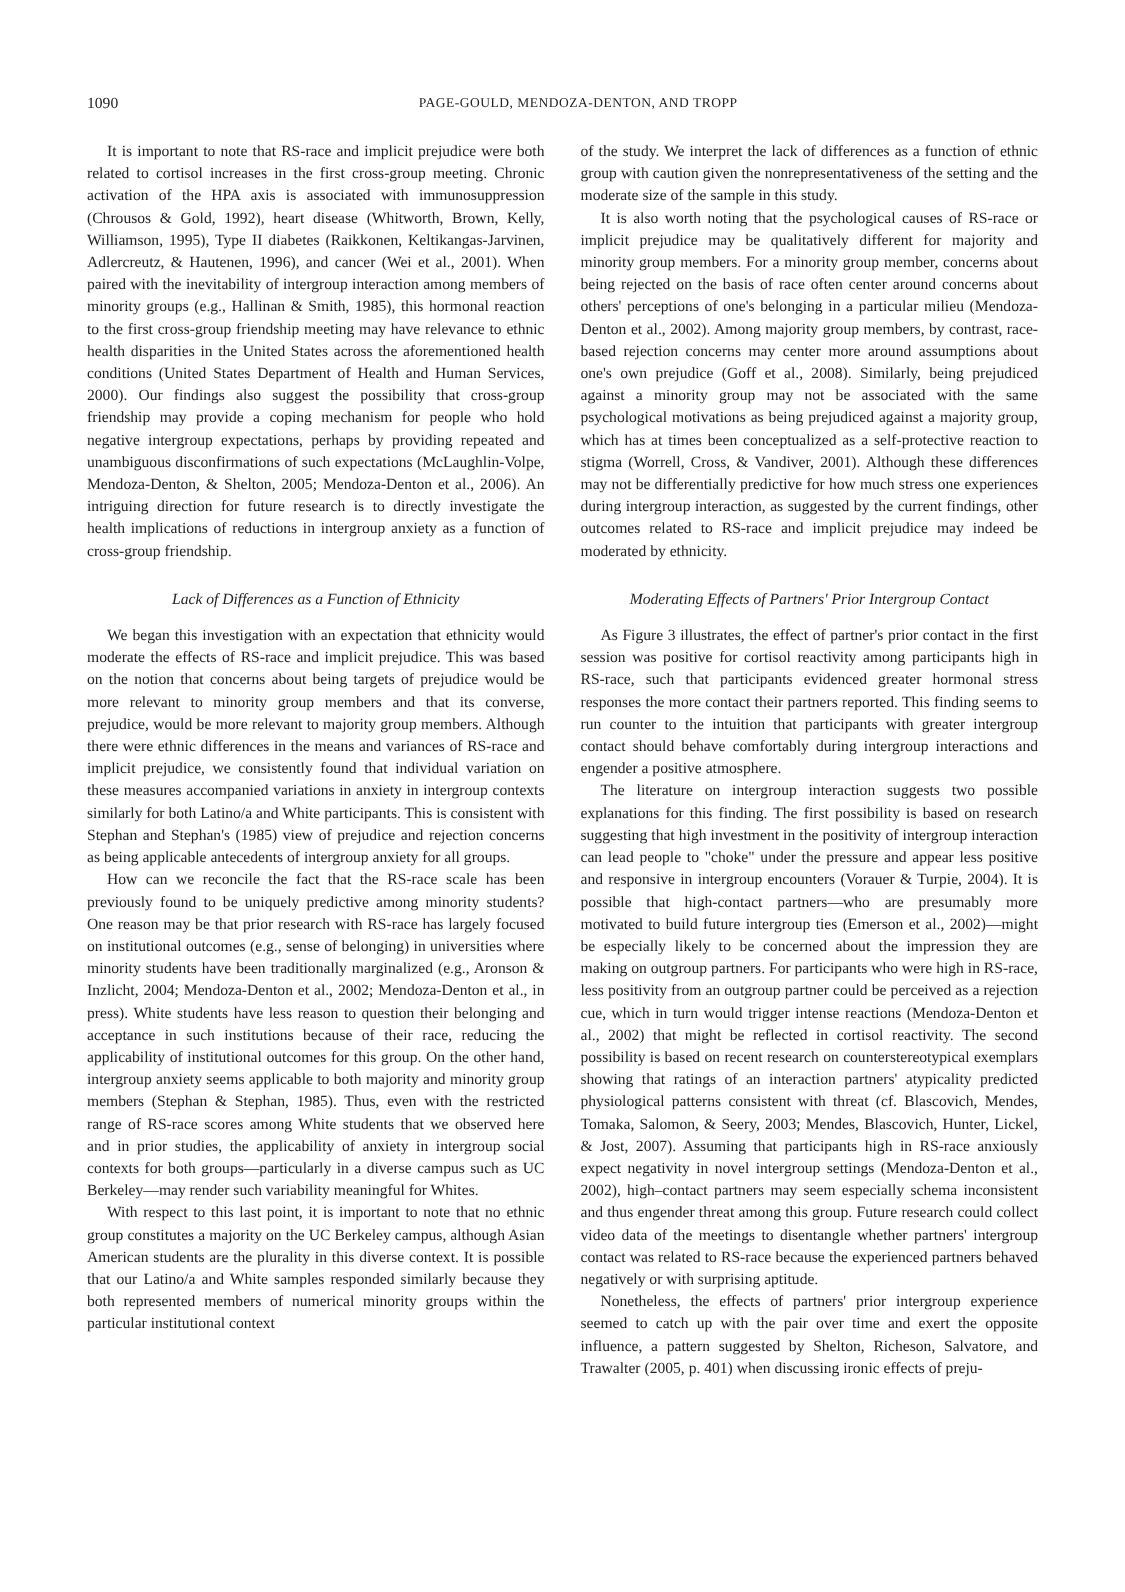1090
PAGE-GOULD, MENDOZA-DENTON, AND TROPP
It is important to note that RS-race and implicit prejudice were both related to cortisol increases in the first cross-group meeting. Chronic activation of the HPA axis is associated with immunosuppression (Chrousos & Gold, 1992), heart disease (Whitworth, Brown, Kelly, Williamson, 1995), Type II diabetes (Raikkonen, Keltikangas-Jarvinen, Adlercreutz, & Hautenen, 1996), and cancer (Wei et al., 2001). When paired with the inevitability of intergroup interaction among members of minority groups (e.g., Hallinan & Smith, 1985), this hormonal reaction to the first cross-group friendship meeting may have relevance to ethnic health disparities in the United States across the aforementioned health conditions (United States Department of Health and Human Services, 2000). Our findings also suggest the possibility that cross-group friendship may provide a coping mechanism for people who hold negative intergroup expectations, perhaps by providing repeated and unambiguous disconfirmations of such expectations (McLaughlin-Volpe, Mendoza-Denton, & Shelton, 2005; Mendoza-Denton et al., 2006). An intriguing direction for future research is to directly investigate the health implications of reductions in intergroup anxiety as a function of cross-group friendship.
Lack of Differences as a Function of Ethnicity
We began this investigation with an expectation that ethnicity would moderate the effects of RS-race and implicit prejudice. This was based on the notion that concerns about being targets of prejudice would be more relevant to minority group members and that its converse, prejudice, would be more relevant to majority group members. Although there were ethnic differences in the means and variances of RS-race and implicit prejudice, we consistently found that individual variation on these measures accompanied variations in anxiety in intergroup contexts similarly for both Latino/a and White participants. This is consistent with Stephan and Stephan's (1985) view of prejudice and rejection concerns as being applicable antecedents of intergroup anxiety for all groups.
How can we reconcile the fact that the RS-race scale has been previously found to be uniquely predictive among minority students? One reason may be that prior research with RS-race has largely focused on institutional outcomes (e.g., sense of belonging) in universities where minority students have been traditionally marginalized (e.g., Aronson & Inzlicht, 2004; Mendoza-Denton et al., 2002; Mendoza-Denton et al., in press). White students have less reason to question their belonging and acceptance in such institutions because of their race, reducing the applicability of institutional outcomes for this group. On the other hand, intergroup anxiety seems applicable to both majority and minority group members (Stephan & Stephan, 1985). Thus, even with the restricted range of RS-race scores among White students that we observed here and in prior studies, the applicability of anxiety in intergroup social contexts for both groups—particularly in a diverse campus such as UC Berkeley—may render such variability meaningful for Whites.
With respect to this last point, it is important to note that no ethnic group constitutes a majority on the UC Berkeley campus, although Asian American students are the plurality in this diverse context. It is possible that our Latino/a and White samples responded similarly because they both represented members of numerical minority groups within the particular institutional context
of the study. We interpret the lack of differences as a function of ethnic group with caution given the nonrepresentativeness of the setting and the moderate size of the sample in this study.
It is also worth noting that the psychological causes of RS-race or implicit prejudice may be qualitatively different for majority and minority group members. For a minority group member, concerns about being rejected on the basis of race often center around concerns about others' perceptions of one's belonging in a particular milieu (Mendoza-Denton et al., 2002). Among majority group members, by contrast, race-based rejection concerns may center more around assumptions about one's own prejudice (Goff et al., 2008). Similarly, being prejudiced against a minority group may not be associated with the same psychological motivations as being prejudiced against a majority group, which has at times been conceptualized as a self-protective reaction to stigma (Worrell, Cross, & Vandiver, 2001). Although these differences may not be differentially predictive for how much stress one experiences during intergroup interaction, as suggested by the current findings, other outcomes related to RS-race and implicit prejudice may indeed be moderated by ethnicity.
Moderating Effects of Partners' Prior Intergroup Contact
As Figure 3 illustrates, the effect of partner's prior contact in the first session was positive for cortisol reactivity among participants high in RS-race, such that participants evidenced greater hormonal stress responses the more contact their partners reported. This finding seems to run counter to the intuition that participants with greater intergroup contact should behave comfortably during intergroup interactions and engender a positive atmosphere.
The literature on intergroup interaction suggests two possible explanations for this finding. The first possibility is based on research suggesting that high investment in the positivity of intergroup interaction can lead people to "choke" under the pressure and appear less positive and responsive in intergroup encounters (Vorauer & Turpie, 2004). It is possible that high-contact partners—who are presumably more motivated to build future intergroup ties (Emerson et al., 2002)—might be especially likely to be concerned about the impression they are making on outgroup partners. For participants who were high in RS-race, less positivity from an outgroup partner could be perceived as a rejection cue, which in turn would trigger intense reactions (Mendoza-Denton et al., 2002) that might be reflected in cortisol reactivity. The second possibility is based on recent research on counterstereotypical exemplars showing that ratings of an interaction partners' atypicality predicted physiological patterns consistent with threat (cf. Blascovich, Mendes, Tomaka, Salomon, & Seery, 2003; Mendes, Blascovich, Hunter, Lickel, & Jost, 2007). Assuming that participants high in RS-race anxiously expect negativity in novel intergroup settings (Mendoza-Denton et al., 2002), high–contact partners may seem especially schema inconsistent and thus engender threat among this group. Future research could collect video data of the meetings to disentangle whether partners' intergroup contact was related to RS-race because the experienced partners behaved negatively or with surprising aptitude.
Nonetheless, the effects of partners' prior intergroup experience seemed to catch up with the pair over time and exert the opposite influence, a pattern suggested by Shelton, Richeson, Salvatore, and Trawalter (2005, p. 401) when discussing ironic effects of preju-